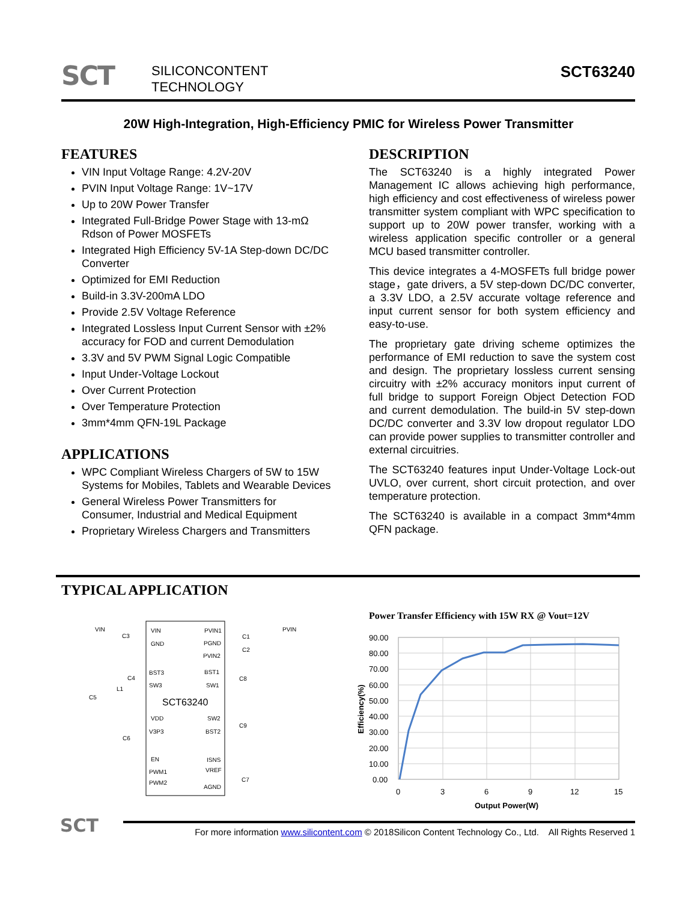SCT
SILICONCONTENT
TECHNOLOGY
SCT63240
20W High-Integration, High-Efficiency PMIC for Wireless Power Transmitter
FEATURES
VIN Input Voltage Range: 4.2V-20V
PVIN Input Voltage Range: 1V~17V
Up to 20W Power Transfer
Integrated Full-Bridge Power Stage with 13-mΩ Rdson of Power MOSFETs
Integrated High Efficiency 5V-1A Step-down DC/DC Converter
Optimized for EMI Reduction
Build-in 3.3V-200mA LDO
Provide 2.5V Voltage Reference
Integrated Lossless Input Current Sensor with ±2% accuracy for FOD and current Demodulation
3.3V and 5V PWM Signal Logic Compatible
Input Under-Voltage Lockout
Over Current Protection
Over Temperature Protection
3mm*4mm QFN-19L Package
APPLICATIONS
WPC Compliant Wireless Chargers of 5W to 15W Systems for Mobiles, Tablets and Wearable Devices
General Wireless Power Transmitters for Consumer, Industrial and Medical Equipment
Proprietary Wireless Chargers and Transmitters
DESCRIPTION
The SCT63240 is a highly integrated Power Management IC allows achieving high performance, high efficiency and cost effectiveness of wireless power transmitter system compliant with WPC specification to support up to 20W power transfer, working with a wireless application specific controller or a general MCU based transmitter controller.
This device integrates a 4-MOSFETs full bridge power stage，gate drivers, a 5V step-down DC/DC converter, a 3.3V LDO, a 2.5V accurate voltage reference and input current sensor for both system efficiency and easy-to-use.
The proprietary gate driving scheme optimizes the performance of EMI reduction to save the system cost and design. The proprietary lossless current sensing circuitry with ±2% accuracy monitors input current of full bridge to support Foreign Object Detection FOD and current demodulation. The build-in 5V step-down DC/DC converter and 3.3V low dropout regulator LDO can provide power supplies to transmitter controller and external circuitries.
The SCT63240 features input Under-Voltage Lock-out UVLO, over current, short circuit protection, and over temperature protection.
The SCT63240 is available in a compact 3mm*4mm QFN package.
TYPICAL APPLICATION
VIN
PVIN
VIN
GND
BST3
SW3
VDD
V3P3
EN
PWM1
PWM2
PVIN1
PGND
PVIN2
BST1
SW1
SW2
BST2
ISNS
VREF
AGND
SCT63240
C3
C1
C2
C4
L1
C5
C8
C9
C6
C7
Power Transfer Efficiency with 15W RX @ Vout=12V
90.00
80.00
70.00
60.00
50.00
40.00
30.00
20.00
10.00
0.00
0
3
6
9
12
15
Output Power(W)
Efficiency(%)
SCT
For more information www.silicontent.com © 2018Silicon Content Technology Co., Ltd. All Rights Reserved 1